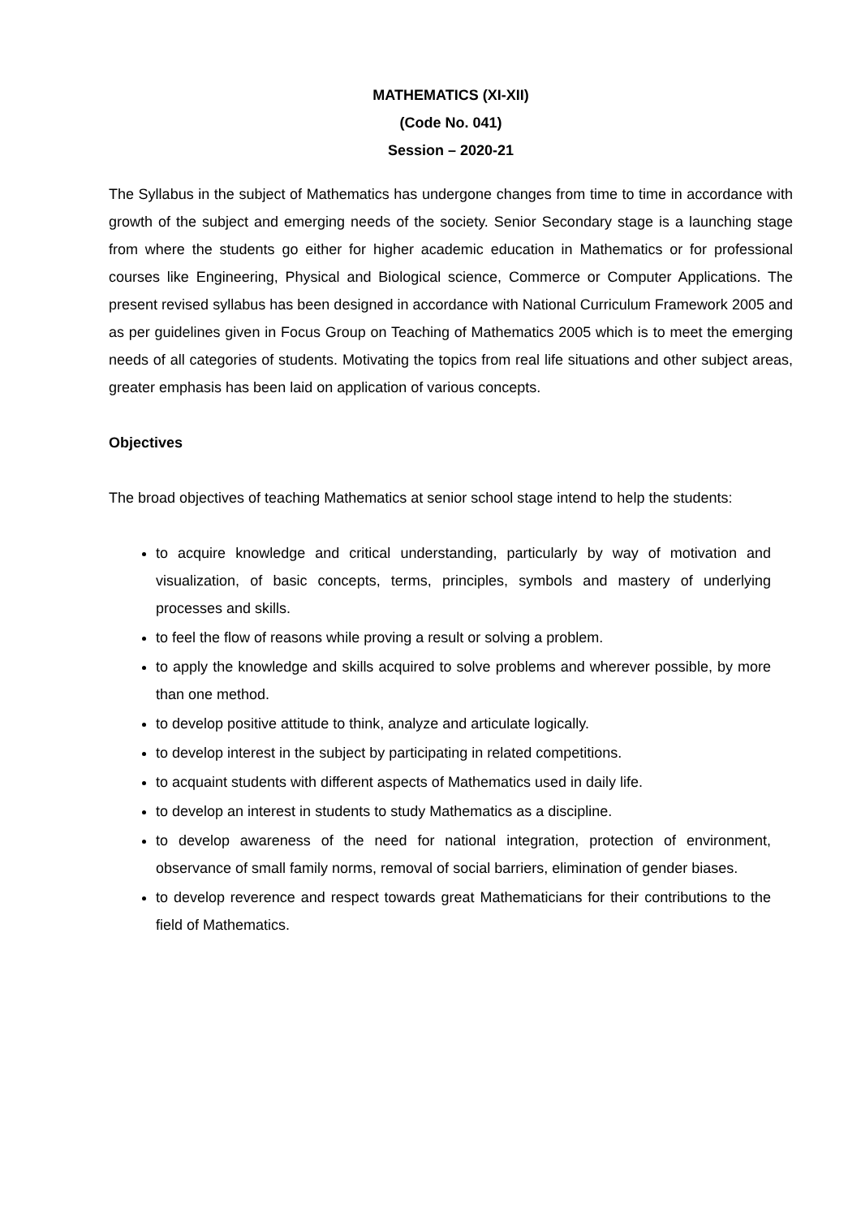MATHEMATICS (XI-XII)
(Code No. 041)
Session – 2020-21
The Syllabus in the subject of Mathematics has undergone changes from time to time in accordance with growth of the subject and emerging needs of the society. Senior Secondary stage is a launching stage from where the students go either for higher academic education in Mathematics or for professional courses like Engineering, Physical and Biological science, Commerce or Computer Applications. The present revised syllabus has been designed in accordance with National Curriculum Framework 2005 and as per guidelines given in Focus Group on Teaching of Mathematics 2005 which is to meet the emerging needs of all categories of students. Motivating the topics from real life situations and other subject areas, greater emphasis has been laid on application of various concepts.
Objectives
The broad objectives of teaching Mathematics at senior school stage intend to help the students:
to acquire knowledge and critical understanding, particularly by way of motivation and visualization, of basic concepts, terms, principles, symbols and mastery of underlying processes and skills.
to feel the flow of reasons while proving a result or solving a problem.
to apply the knowledge and skills acquired to solve problems and wherever possible, by more than one method.
to develop positive attitude to think, analyze and articulate logically.
to develop interest in the subject by participating in related competitions.
to acquaint students with different aspects of Mathematics used in daily life.
to develop an interest in students to study Mathematics as a discipline.
to develop awareness of the need for national integration, protection of environment, observance of small family norms, removal of social barriers, elimination of gender biases.
to develop reverence and respect towards great Mathematicians for their contributions to the field of Mathematics.